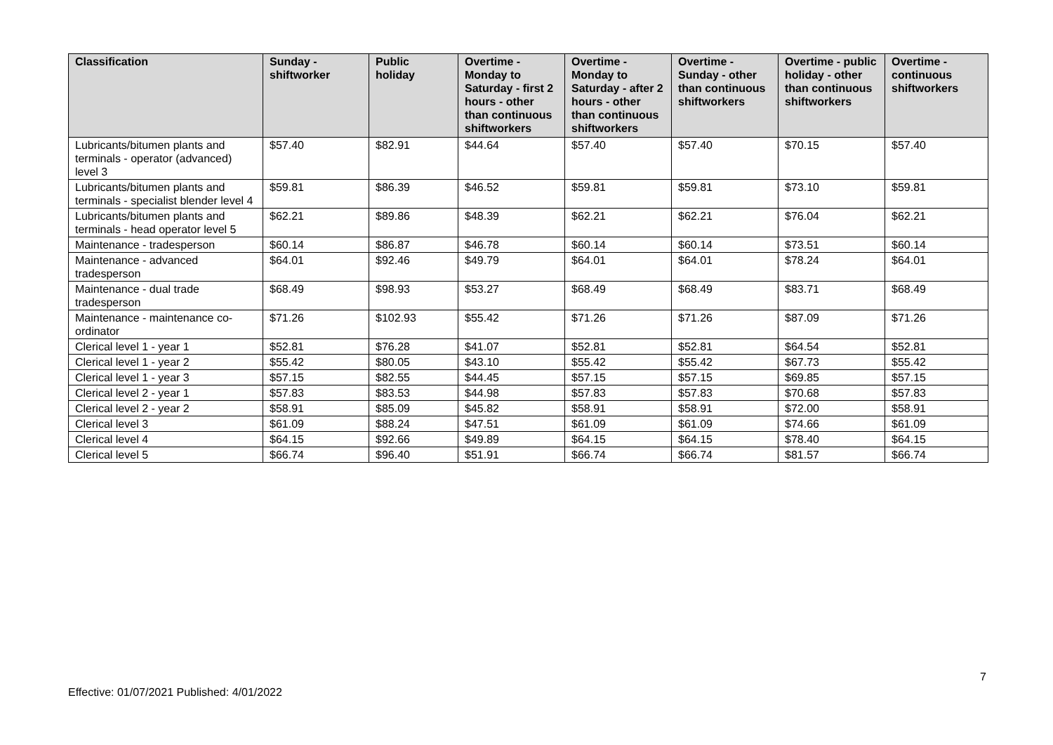| Classification | Sunday - shiftworker | Public holiday | Overtime - Monday to Saturday - first 2 hours - other than continuous shiftworkers | Overtime - Monday to Saturday - after 2 hours - other than continuous shiftworkers | Overtime - Sunday - other than continuous shiftworkers | Overtime - public holiday - other than continuous shiftworkers | Overtime - continuous shiftworkers |
| --- | --- | --- | --- | --- | --- | --- | --- |
| Lubricants/bitumen plants and terminals - operator (advanced) level 3 | $57.40 | $82.91 | $44.64 | $57.40 | $57.40 | $70.15 | $57.40 |
| Lubricants/bitumen plants and terminals - specialist blender level 4 | $59.81 | $86.39 | $46.52 | $59.81 | $59.81 | $73.10 | $59.81 |
| Lubricants/bitumen plants and terminals - head operator level 5 | $62.21 | $89.86 | $48.39 | $62.21 | $62.21 | $76.04 | $62.21 |
| Maintenance - tradesperson | $60.14 | $86.87 | $46.78 | $60.14 | $60.14 | $73.51 | $60.14 |
| Maintenance - advanced tradesperson | $64.01 | $92.46 | $49.79 | $64.01 | $64.01 | $78.24 | $64.01 |
| Maintenance - dual trade tradesperson | $68.49 | $98.93 | $53.27 | $68.49 | $68.49 | $83.71 | $68.49 |
| Maintenance - maintenance co-ordinator | $71.26 | $102.93 | $55.42 | $71.26 | $71.26 | $87.09 | $71.26 |
| Clerical level 1 - year 1 | $52.81 | $76.28 | $41.07 | $52.81 | $52.81 | $64.54 | $52.81 |
| Clerical level 1 - year 2 | $55.42 | $80.05 | $43.10 | $55.42 | $55.42 | $67.73 | $55.42 |
| Clerical level 1 - year 3 | $57.15 | $82.55 | $44.45 | $57.15 | $57.15 | $69.85 | $57.15 |
| Clerical level 2 - year 1 | $57.83 | $83.53 | $44.98 | $57.83 | $57.83 | $70.68 | $57.83 |
| Clerical level 2 - year 2 | $58.91 | $85.09 | $45.82 | $58.91 | $58.91 | $72.00 | $58.91 |
| Clerical level 3 | $61.09 | $88.24 | $47.51 | $61.09 | $61.09 | $74.66 | $61.09 |
| Clerical level 4 | $64.15 | $92.66 | $49.89 | $64.15 | $64.15 | $78.40 | $64.15 |
| Clerical level 5 | $66.74 | $96.40 | $51.91 | $66.74 | $66.74 | $81.57 | $66.74 |
7
Effective: 01/07/2021 Published: 4/01/2022